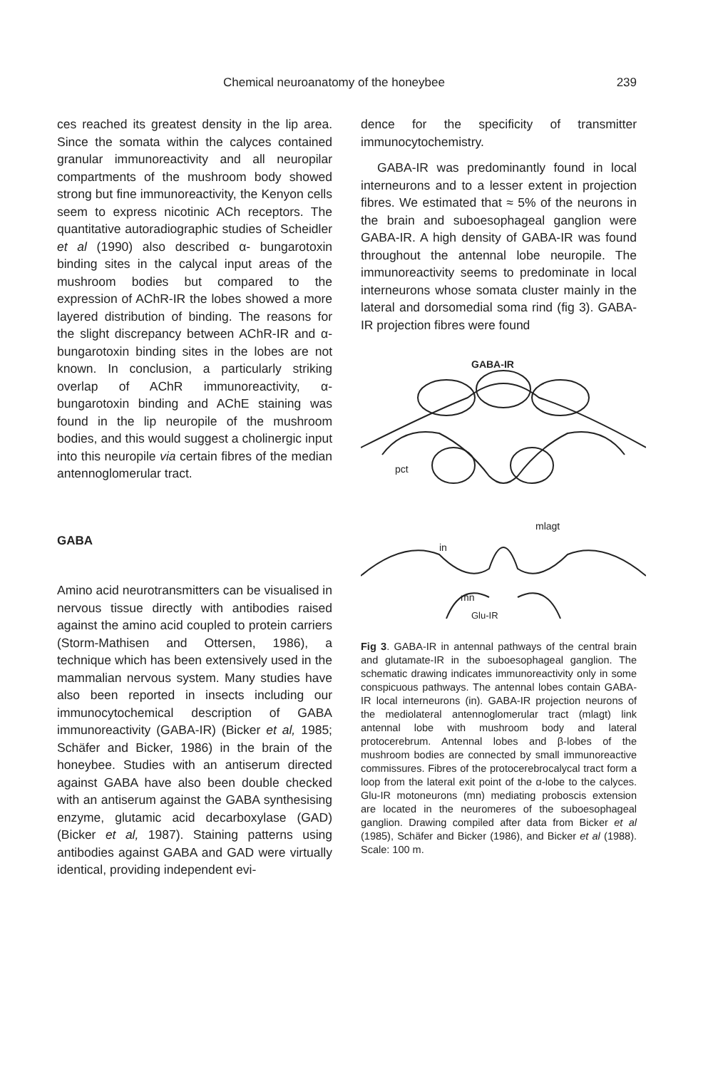Chemical neuroanatomy of the honeybee 239
ces reached its greatest density in the lip area. Since the somata within the calyces contained granular immunoreactivity and all neuropilar compartments of the mushroom body showed strong but fine immunoreactivity, the Kenyon cells seem to express nicotinic ACh receptors. The quantitative autoradiographic studies of Scheidler et al (1990) also described α- bungarotoxin binding sites in the calycal input areas of the mushroom bodies but compared to the expression of AChR-IR the lobes showed a more layered distribution of binding. The reasons for the slight discrepancy between AChR-IR and α-bungarotoxin binding sites in the lobes are not known. In conclusion, a particularly striking overlap of AChR immunoreactivity, α-bungarotoxin binding and AChE staining was found in the lip neuropile of the mushroom bodies, and this would suggest a cholinergic input into this neuropile via certain fibres of the median antennoglomerular tract.
GABA
Amino acid neurotransmitters can be visualised in nervous tissue directly with antibodies raised against the amino acid coupled to protein carriers (Storm-Mathisen and Ottersen, 1986), a technique which has been extensively used in the mammalian nervous system. Many studies have also been reported in insects including our immunocytochemical description of GABA immunoreactivity (GABA-IR) (Bicker et al, 1985; Schäfer and Bicker, 1986) in the brain of the honeybee. Studies with an antiserum directed against GABA have also been double checked with an antiserum against the GABA synthesising enzyme, glutamic acid decarboxylase (GAD) (Bicker et al, 1987). Staining patterns using antibodies against GABA and GAD were virtually identical, providing independent evi-
dence for the specificity of transmitter immunocytochemistry.
GABA-IR was predominantly found in local interneurons and to a lesser extent in projection fibres. We estimated that ≈ 5% of the neurons in the brain and suboesophageal ganglion were GABA-IR. A high density of GABA-IR was found throughout the antennal lobe neuropile. The immunoreactivity seems to predominate in local interneurons whose somata cluster mainly in the lateral and dorsomedial soma rind (fig 3). GABA-IR projection fibres were found
GABA-IR
pct
mlagt
in
mn
Glu-IR
Fig 3. GABA-IR in antennal pathways of the central brain and glutamate-IR in the suboesophageal ganglion. The schematic drawing indicates immunoreactivity only in some conspicuous pathways. The antennal lobes contain GABA-IR local interneurons (in). GABA-IR projection neurons of the mediolateral antennoglomerular tract (mlagt) link antennal lobe with mushroom body and lateral protocerebrum. Antennal lobes and β-lobes of the mushroom bodies are connected by small immunoreactive commissures. Fibres of the protocerebrocalycal tract form a loop from the lateral exit point of the α-lobe to the calyces. Glu-IR motoneurons (mn) mediating proboscis extension are located in the neuromeres of the suboesophageal ganglion. Drawing compiled after data from Bicker et al (1985), Schäfer and Bicker (1986), and Bicker et al (1988). Scale: 100 m.